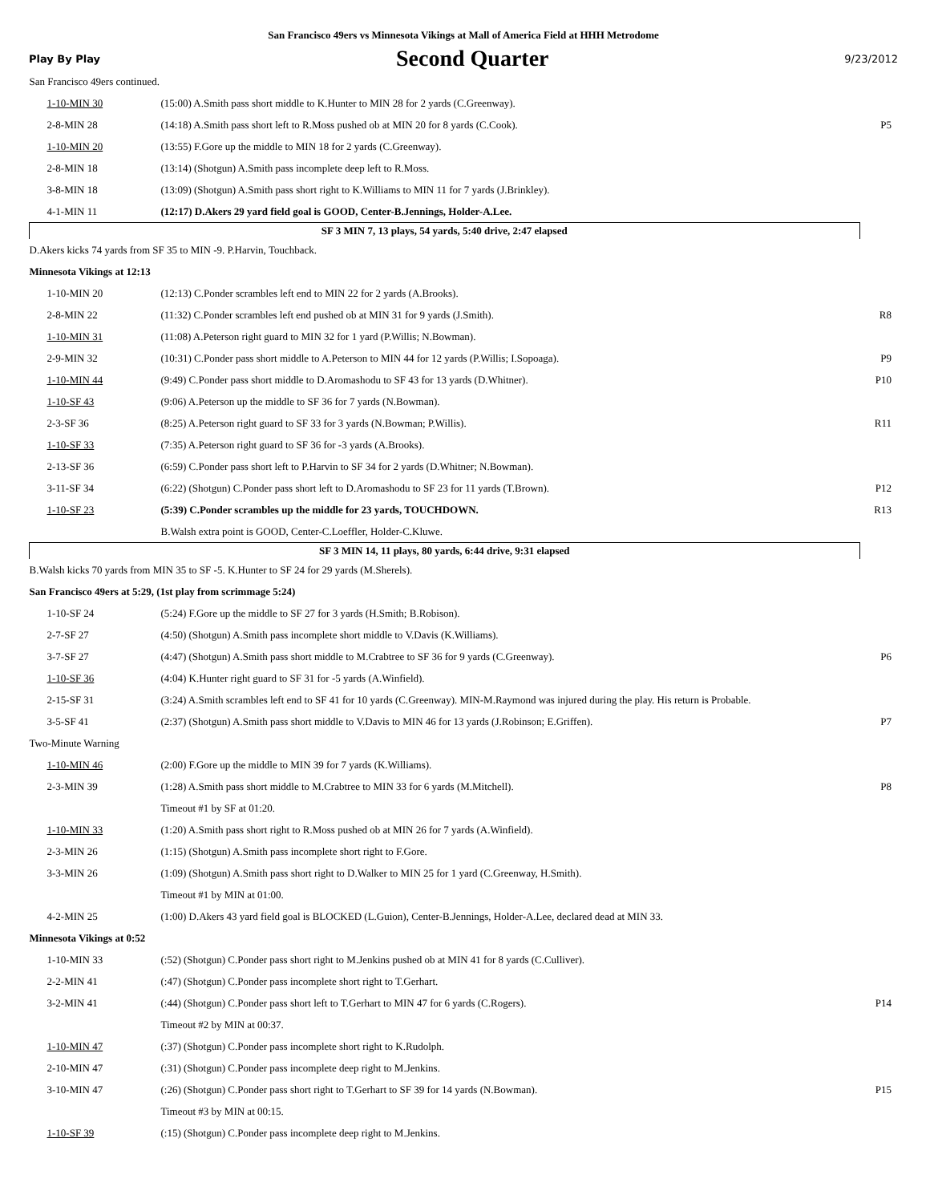San Francisco 49ers vs Minnesota Vikings at Mall of America Field at HHH Metrodome
Play By Play Second Quarter 9/23/2012
| San Francisco 49ers continued. | | |
| 1-10-MIN 30 | (15:00) A.Smith pass short middle to K.Hunter to MIN 28 for 2 yards (C.Greenway). | |
| 2-8-MIN 28 | (14:18) A.Smith pass short left to R.Moss pushed ob at MIN 20 for 8 yards (C.Cook). | P5 |
| 1-10-MIN 20 | (13:55) F.Gore up the middle to MIN 18 for 2 yards (C.Greenway). | |
| 2-8-MIN 18 | (13:14) (Shotgun) A.Smith pass incomplete deep left to R.Moss. | |
| 3-8-MIN 18 | (13:09) (Shotgun) A.Smith pass short right to K.Williams to MIN 11 for 7 yards (J.Brinkley). | |
| 4-1-MIN 11 | (12:17) D.Akers 29 yard field goal is GOOD, Center-B.Jennings, Holder-A.Lee. | |
| SF 3 MIN 7, 13 plays, 54 yards, 5:40 drive, 2:47 elapsed | | |
| D.Akers kicks 74 yards from SF 35 to MIN -9. P.Harvin, Touchback. | | |
| Minnesota Vikings at 12:13 | | |
| 1-10-MIN 20 | (12:13) C.Ponder scrambles left end to MIN 22 for 2 yards (A.Brooks). | |
| 2-8-MIN 22 | (11:32) C.Ponder scrambles left end pushed ob at MIN 31 for 9 yards (J.Smith). | R8 |
| 1-10-MIN 31 | (11:08) A.Peterson right guard to MIN 32 for 1 yard (P.Willis; N.Bowman). | |
| 2-9-MIN 32 | (10:31) C.Ponder pass short middle to A.Peterson to MIN 44 for 12 yards (P.Willis; I.Sopoaga). | P9 |
| 1-10-MIN 44 | (9:49) C.Ponder pass short middle to D.Aromashodu to SF 43 for 13 yards (D.Whitner). | P10 |
| 1-10-SF 43 | (9:06) A.Peterson up the middle to SF 36 for 7 yards (N.Bowman). | |
| 2-3-SF 36 | (8:25) A.Peterson right guard to SF 33 for 3 yards (N.Bowman; P.Willis). | R11 |
| 1-10-SF 33 | (7:35) A.Peterson right guard to SF 36 for -3 yards (A.Brooks). | |
| 2-13-SF 36 | (6:59) C.Ponder pass short left to P.Harvin to SF 34 for 2 yards (D.Whitner; N.Bowman). | |
| 3-11-SF 34 | (6:22) (Shotgun) C.Ponder pass short left to D.Aromashodu to SF 23 for 11 yards (T.Brown). | P12 |
| 1-10-SF 23 | (5:39) C.Ponder scrambles up the middle for 23 yards, TOUCHDOWN. | R13 |
| | B.Walsh extra point is GOOD, Center-C.Loeffler, Holder-C.Kluwe. | |
| SF 3 MIN 14, 11 plays, 80 yards, 6:44 drive, 9:31 elapsed | | |
| B.Walsh kicks 70 yards from MIN 35 to SF -5. K.Hunter to SF 24 for 29 yards (M.Sherels). | | |
| San Francisco 49ers at 5:29, (1st play from scrimmage 5:24) | | |
| 1-10-SF 24 | (5:24) F.Gore up the middle to SF 27 for 3 yards (H.Smith; B.Robison). | |
| 2-7-SF 27 | (4:50) (Shotgun) A.Smith pass incomplete short middle to V.Davis (K.Williams). | |
| 3-7-SF 27 | (4:47) (Shotgun) A.Smith pass short middle to M.Crabtree to SF 36 for 9 yards (C.Greenway). | P6 |
| 1-10-SF 36 | (4:04) K.Hunter right guard to SF 31 for -5 yards (A.Winfield). | |
| 2-15-SF 31 | (3:24) A.Smith scrambles left end to SF 41 for 10 yards (C.Greenway). MIN-M.Raymond was injured during the play. His return is Probable. | |
| 3-5-SF 41 | (2:37) (Shotgun) A.Smith pass short middle to V.Davis to MIN 46 for 13 yards (J.Robinson; E.Griffen). | P7 |
| Two-Minute Warning | | |
| 1-10-MIN 46 | (2:00) F.Gore up the middle to MIN 39 for 7 yards (K.Williams). | |
| 2-3-MIN 39 | (1:28) A.Smith pass short middle to M.Crabtree to MIN 33 for 6 yards (M.Mitchell). | P8 |
| | Timeout #1 by SF at 01:20. | |
| 1-10-MIN 33 | (1:20) A.Smith pass short right to R.Moss pushed ob at MIN 26 for 7 yards (A.Winfield). | |
| 2-3-MIN 26 | (1:15) (Shotgun) A.Smith pass incomplete short right to F.Gore. | |
| 3-3-MIN 26 | (1:09) (Shotgun) A.Smith pass short right to D.Walker to MIN 25 for 1 yard (C.Greenway, H.Smith). | |
| | Timeout #1 by MIN at 01:00. | |
| 4-2-MIN 25 | (1:00) D.Akers 43 yard field goal is BLOCKED (L.Guion), Center-B.Jennings, Holder-A.Lee, declared dead at MIN 33. | |
| Minnesota Vikings at 0:52 | | |
| 1-10-MIN 33 | (:52) (Shotgun) C.Ponder pass short right to M.Jenkins pushed ob at MIN 41 for 8 yards (C.Culliver). | |
| 2-2-MIN 41 | (:47) (Shotgun) C.Ponder pass incomplete short right to T.Gerhart. | |
| 3-2-MIN 41 | (:44) (Shotgun) C.Ponder pass short left to T.Gerhart to MIN 47 for 6 yards (C.Rogers). | P14 |
| | Timeout #2 by MIN at 00:37. | |
| 1-10-MIN 47 | (:37) (Shotgun) C.Ponder pass incomplete short right to K.Rudolph. | |
| 2-10-MIN 47 | (:31) (Shotgun) C.Ponder pass incomplete deep right to M.Jenkins. | |
| 3-10-MIN 47 | (:26) (Shotgun) C.Ponder pass short right to T.Gerhart to SF 39 for 14 yards (N.Bowman). | P15 |
| | Timeout #3 by MIN at 00:15. | |
| 1-10-SF 39 | (:15) (Shotgun) C.Ponder pass incomplete deep right to M.Jenkins. | |